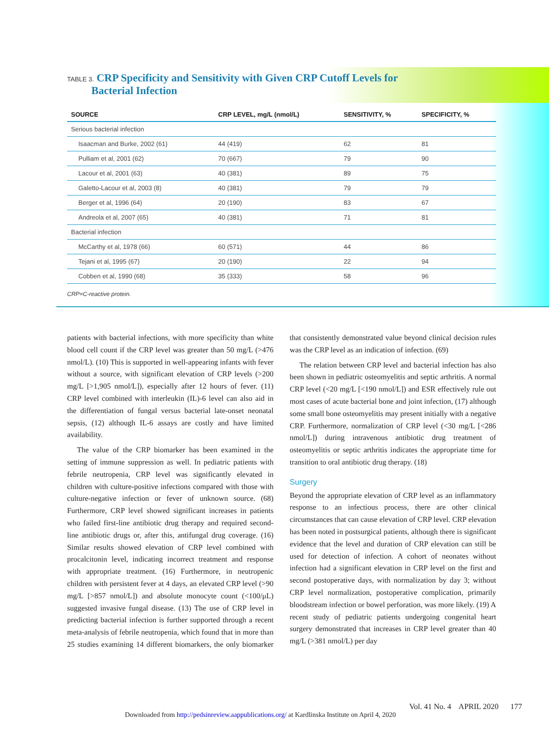TABLE 3. CRP Specificity and Sensitivity with Given CRP Cutoff Levels for
Bacterial Infection
| SOURCE | CRP LEVEL, mg/L (nmol/L) | SENSITIVITY, % | SPECIFICITY, % |
| --- | --- | --- | --- |
| Serious bacterial infection | | | |
| Isaacman and Burke, 2002 (61) | 44 (419) | 62 | 81 |
| Pulliam et al, 2001 (62) | 70 (667) | 79 | 90 |
| Lacour et al, 2001 (63) | 40 (381) | 89 | 75 |
| Galetto-Lacour et al, 2003 (8) | 40 (381) | 79 | 79 |
| Berger et al, 1996 (64) | 20 (190) | 83 | 67 |
| Andreola et al, 2007 (65) | 40 (381) | 71 | 81 |
| Bacterial infection | | | |
| McCarthy et al, 1978 (66) | 60 (571) | 44 | 86 |
| Tejani et al, 1995 (67) | 20 (190) | 22 | 94 |
| Cobben et al, 1990 (68) | 35 (333) | 58 | 96 |
CRP=C-reactive protein.
patients with bacterial infections, with more specificity than white blood cell count if the CRP level was greater than 50 mg/L (>476 nmol/L). (10) This is supported in well-appearing infants with fever without a source, with significant elevation of CRP levels (>200 mg/L [>1,905 nmol/L]), especially after 12 hours of fever. (11) CRP level combined with interleukin (IL)-6 level can also aid in the differentiation of fungal versus bacterial late-onset neonatal sepsis, (12) although IL-6 assays are costly and have limited availability.
The value of the CRP biomarker has been examined in the setting of immune suppression as well. In pediatric patients with febrile neutropenia, CRP level was significantly elevated in children with culture-positive infections compared with those with culture-negative infection or fever of unknown source. (68) Furthermore, CRP level showed significant increases in patients who failed first-line antibiotic drug therapy and required second-line antibiotic drugs or, after this, antifungal drug coverage. (16) Similar results showed elevation of CRP level combined with procalcitonin level, indicating incorrect treatment and response with appropriate treatment. (16) Furthermore, in neutropenic children with persistent fever at 4 days, an elevated CRP level (>90 mg/L [>857 nmol/L]) and absolute monocyte count (<100/μL) suggested invasive fungal disease. (13) The use of CRP level in predicting bacterial infection is further supported through a recent meta-analysis of febrile neutropenia, which found that in more than 25 studies examining 14 different biomarkers, the only biomarker that consistently demonstrated value beyond clinical decision rules was the CRP level as an indication of infection. (69)
The relation between CRP level and bacterial infection has also been shown in pediatric osteomyelitis and septic arthritis. A normal CRP level (<20 mg/L [<190 nmol/L]) and ESR effectively rule out most cases of acute bacterial bone and joint infection, (17) although some small bone osteomyelitis may present initially with a negative CRP. Furthermore, normalization of CRP level (<30 mg/L [<286 nmol/L]) during intravenous antibiotic drug treatment of osteomyelitis or septic arthritis indicates the appropriate time for transition to oral antibiotic drug therapy. (18)
Surgery
Beyond the appropriate elevation of CRP level as an inflammatory response to an infectious process, there are other clinical circumstances that can cause elevation of CRP level. CRP elevation has been noted in postsurgical patients, although there is significant evidence that the level and duration of CRP elevation can still be used for detection of infection. A cohort of neonates without infection had a significant elevation in CRP level on the first and second postoperative days, with normalization by day 3; without CRP level normalization, postoperative complication, primarily bloodstream infection or bowel perforation, was more likely. (19) A recent study of pediatric patients undergoing congenital heart surgery demonstrated that increases in CRP level greater than 40 mg/L (>381 nmol/L) per day
Vol. 41 No. 4 APRIL 2020 177
Downloaded from http://pedsinreview.aappublications.org/ at Kardlinska Institute on April 4, 2020